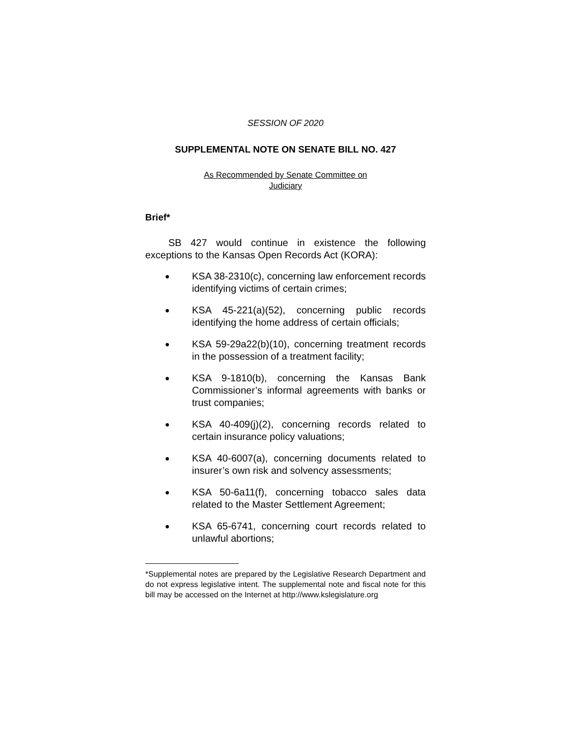SESSION OF 2020
SUPPLEMENTAL NOTE ON SENATE BILL NO. 427
As Recommended by Senate Committee on
Judiciary
Brief*
SB 427 would continue in existence the following exceptions to the Kansas Open Records Act (KORA):
● KSA 38-2310(c), concerning law enforcement records identifying victims of certain crimes;
● KSA 45-221(a)(52), concerning public records identifying the home address of certain officials;
● KSA 59-29a22(b)(10), concerning treatment records in the possession of a treatment facility;
● KSA 9-1810(b), concerning the Kansas Bank Commissioner’s informal agreements with banks or trust companies;
● KSA 40-409(j)(2), concerning records related to certain insurance policy valuations;
● KSA 40-6007(a), concerning documents related to insurer’s own risk and solvency assessments;
● KSA 50-6a11(f), concerning tobacco sales data related to the Master Settlement Agreement;
● KSA 65-6741, concerning court records related to unlawful abortions;
*Supplemental notes are prepared by the Legislative Research Department and do not express legislative intent. The supplemental note and fiscal note for this bill may be accessed on the Internet at http://www.kslegislature.org